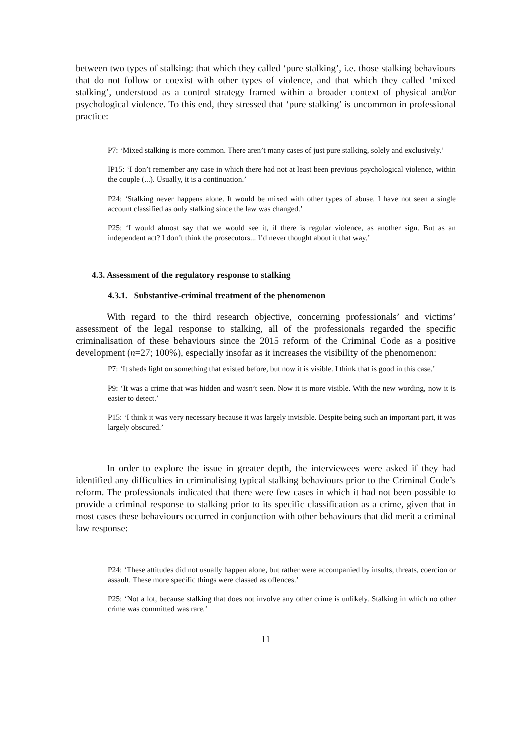between two types of stalking: that which they called ‘pure stalking’, i.e. those stalking behaviours that do not follow or coexist with other types of violence, and that which they called ‘mixed stalking’, understood as a control strategy framed within a broader context of physical and/or psychological violence. To this end, they stressed that ‘pure stalking’ is uncommon in professional practice:
P7: ‘Mixed stalking is more common. There aren’t many cases of just pure stalking, solely and exclusively.’
IP15: ‘I don’t remember any case in which there had not at least been previous psychological violence, within the couple (...). Usually, it is a continuation.’
P24: ‘Stalking never happens alone. It would be mixed with other types of abuse. I have not seen a single account classified as only stalking since the law was changed.’
P25: ‘I would almost say that we would see it, if there is regular violence, as another sign. But as an independent act? I don’t think the prosecutors... I’d never thought about it that way.’
4.3. Assessment of the regulatory response to stalking
4.3.1. Substantive-criminal treatment of the phenomenon
With regard to the third research objective, concerning professionals’ and victims’ assessment of the legal response to stalking, all of the professionals regarded the specific criminalisation of these behaviours since the 2015 reform of the Criminal Code as a positive development (n=27; 100%), especially insofar as it increases the visibility of the phenomenon:
P7: ‘It sheds light on something that existed before, but now it is visible. I think that is good in this case.’
P9: ‘It was a crime that was hidden and wasn’t seen. Now it is more visible. With the new wording, now it is easier to detect.’
P15: ‘I think it was very necessary because it was largely invisible. Despite being such an important part, it was largely obscured.’
In order to explore the issue in greater depth, the interviewees were asked if they had identified any difficulties in criminalising typical stalking behaviours prior to the Criminal Code’s reform. The professionals indicated that there were few cases in which it had not been possible to provide a criminal response to stalking prior to its specific classification as a crime, given that in most cases these behaviours occurred in conjunction with other behaviours that did merit a criminal law response:
P24: ‘These attitudes did not usually happen alone, but rather were accompanied by insults, threats, coercion or assault. These more specific things were classed as offences.’
P25: ‘Not a lot, because stalking that does not involve any other crime is unlikely. Stalking in which no other crime was committed was rare.’
11